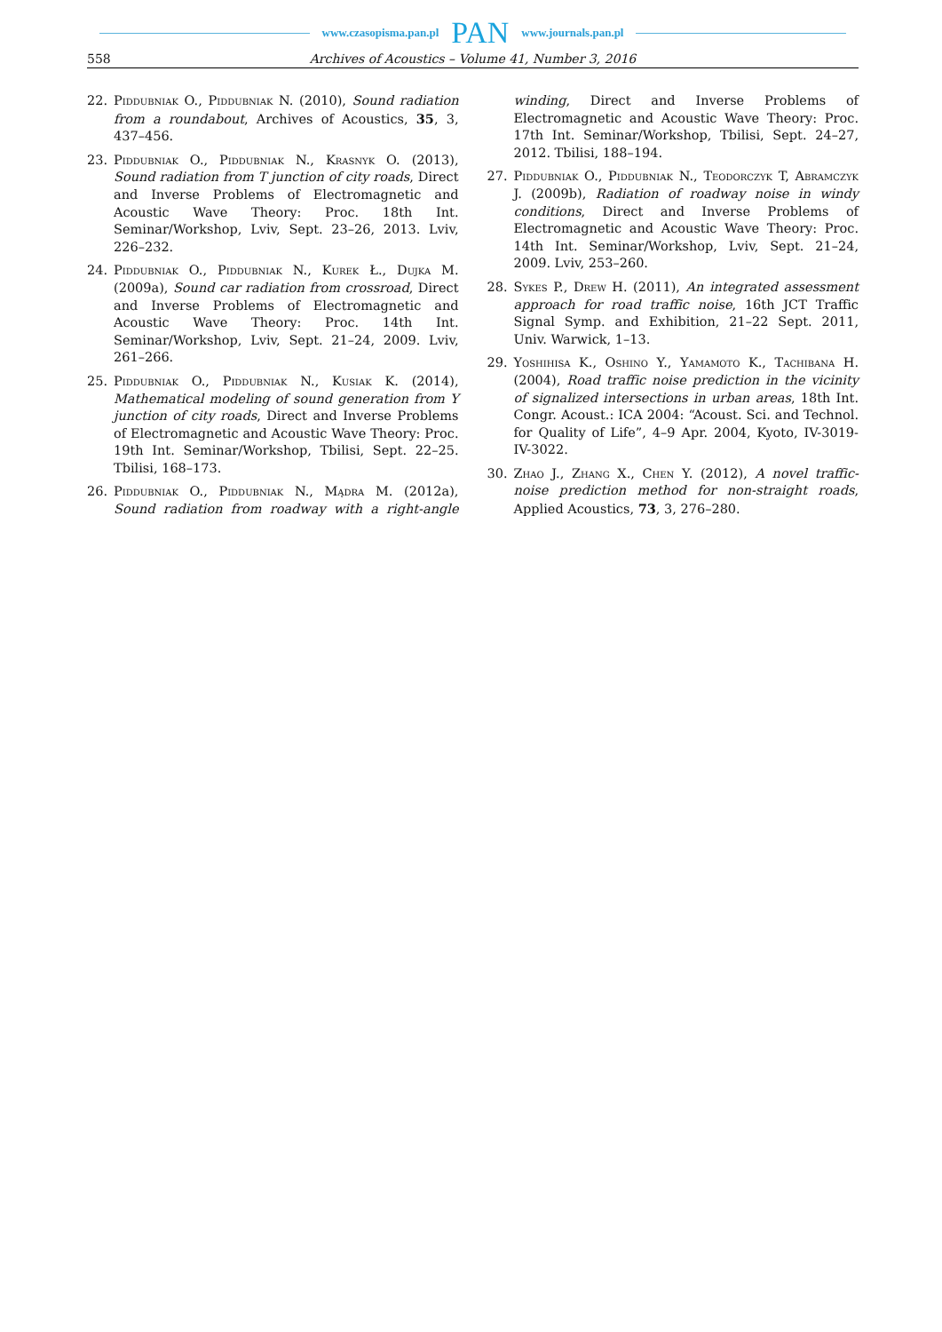www.czasopisma.pan.pl PAN www.journals.pan.pl
558 Archives of Acoustics – Volume 41, Number 3, 2016
22. Piddubniak O., Piddubniak N. (2010), Sound radiation from a roundabout, Archives of Acoustics, 35, 3, 437–456.
23. Piddubniak O., Piddubniak N., Krasnyk O. (2013), Sound radiation from T junction of city roads, Direct and Inverse Problems of Electromagnetic and Acoustic Wave Theory: Proc. 18th Int. Seminar/Workshop, Lviv, Sept. 23–26, 2013. Lviv, 226–232.
24. Piddubniak O., Piddubniak N., Kurek Ł., Dujka M. (2009a), Sound car radiation from crossroad, Direct and Inverse Problems of Electromagnetic and Acoustic Wave Theory: Proc. 14th Int. Seminar/Workshop, Lviv, Sept. 21–24, 2009. Lviv, 261–266.
25. Piddubniak O., Piddubniak N., Kusiak K. (2014), Mathematical modeling of sound generation from Y junction of city roads, Direct and Inverse Problems of Electromagnetic and Acoustic Wave Theory: Proc. 19th Int. Seminar/Workshop, Tbilisi, Sept. 22–25. Tbilisi, 168–173.
26. Piddubniak O., Piddubniak N., Mądra M. (2012a), Sound radiation from roadway with a right-angle winding, Direct and Inverse Problems of Electromagnetic and Acoustic Wave Theory: Proc. 17th Int. Seminar/Workshop, Tbilisi, Sept. 24–27, 2012. Tbilisi, 188–194.
27. Piddubniak O., Piddubniak N., Teodorczyk T, Abramczyk J. (2009b), Radiation of roadway noise in windy conditions, Direct and Inverse Problems of Electromagnetic and Acoustic Wave Theory: Proc. 14th Int. Seminar/Workshop, Lviv, Sept. 21–24, 2009. Lviv, 253–260.
28. Sykes P., Drew H. (2011), An integrated assessment approach for road traffic noise, 16th JCT Traffic Signal Symp. and Exhibition, 21–22 Sept. 2011, Univ. Warwick, 1–13.
29. Yoshihisa K., Oshino Y., Yamamoto K., Tachibana H. (2004), Road traffic noise prediction in the vicinity of signalized intersections in urban areas, 18th Int. Congr. Acoust.: ICA 2004: “Acoust. Sci. and Technol. for Quality of Life”, 4–9 Apr. 2004, Kyoto, IV-3019-IV-3022.
30. Zhao J., Zhang X., Chen Y. (2012), A novel traffic-noise prediction method for non-straight roads, Applied Acoustics, 73, 3, 276–280.